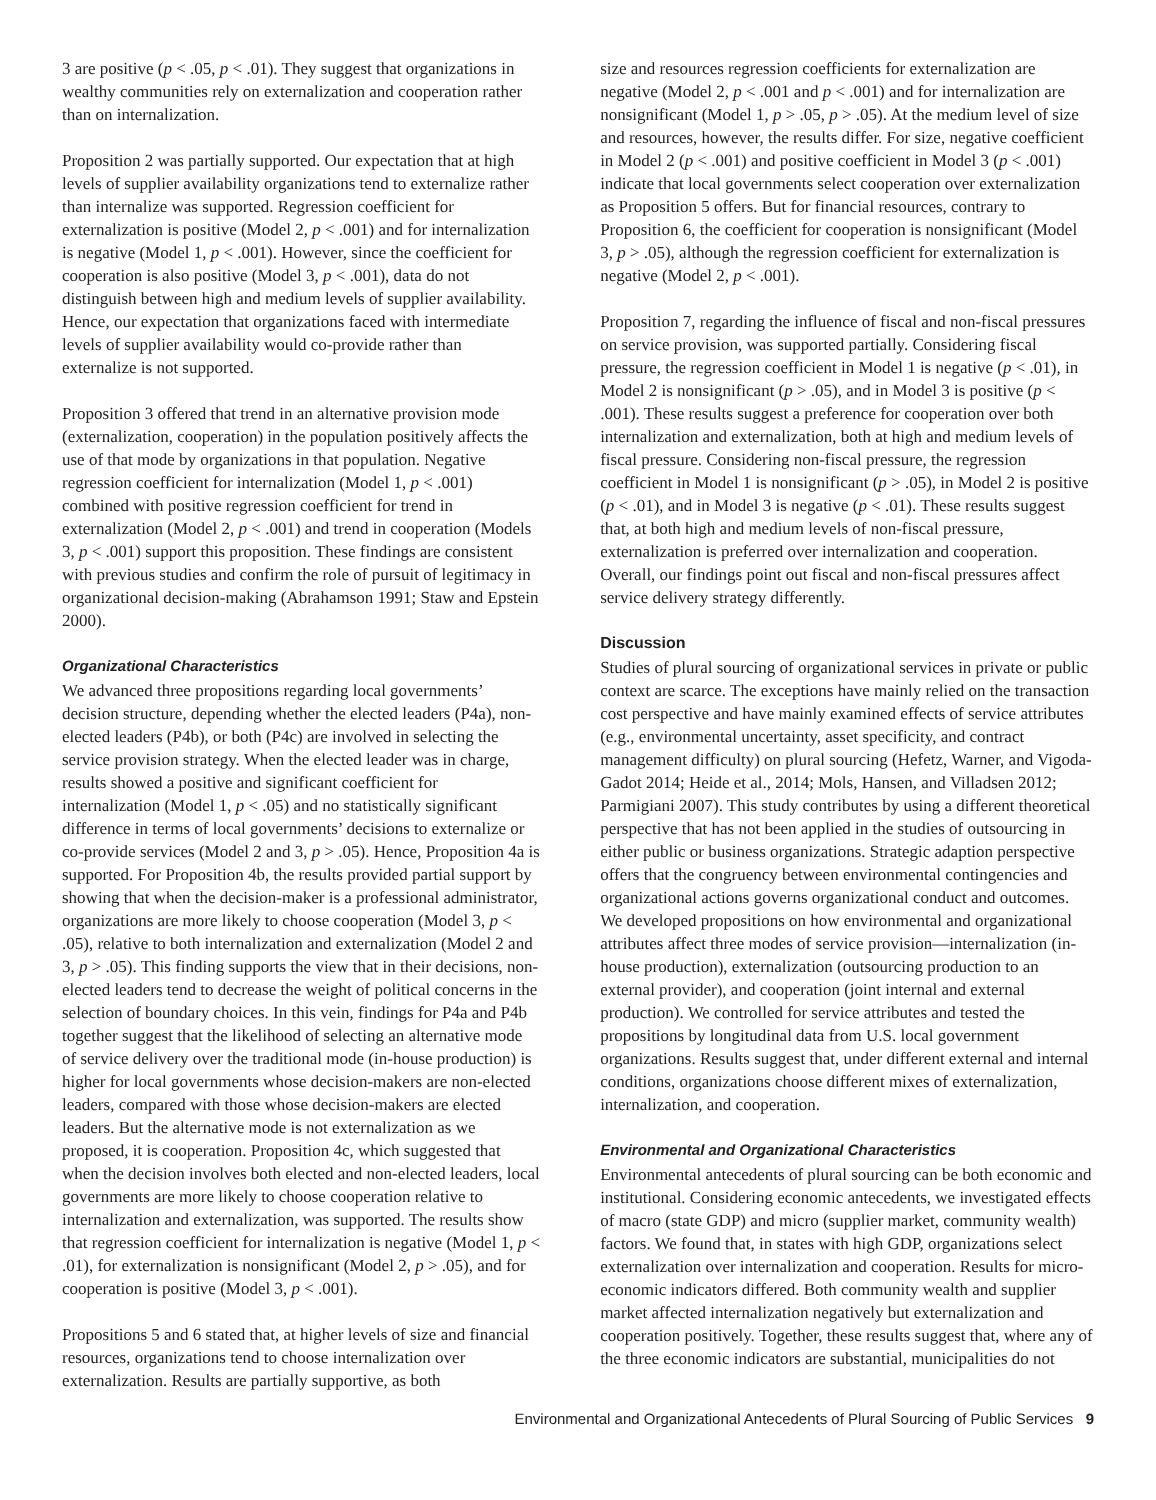3 are positive (p < .05, p < .01). They suggest that organizations in wealthy communities rely on externalization and cooperation rather than on internalization.
Proposition 2 was partially supported. Our expectation that at high levels of supplier availability organizations tend to externalize rather than internalize was supported. Regression coefficient for externalization is positive (Model 2, p < .001) and for internalization is negative (Model 1, p < .001). However, since the coefficient for cooperation is also positive (Model 3, p < .001), data do not distinguish between high and medium levels of supplier availability. Hence, our expectation that organizations faced with intermediate levels of supplier availability would co-provide rather than externalize is not supported.
Proposition 3 offered that trend in an alternative provision mode (externalization, cooperation) in the population positively affects the use of that mode by organizations in that population. Negative regression coefficient for internalization (Model 1, p < .001) combined with positive regression coefficient for trend in externalization (Model 2, p < .001) and trend in cooperation (Models 3, p < .001) support this proposition. These findings are consistent with previous studies and confirm the role of pursuit of legitimacy in organizational decision-making (Abrahamson 1991; Staw and Epstein 2000).
Organizational Characteristics
We advanced three propositions regarding local governments’ decision structure, depending whether the elected leaders (P4a), non-elected leaders (P4b), or both (P4c) are involved in selecting the service provision strategy. When the elected leader was in charge, results showed a positive and significant coefficient for internalization (Model 1, p < .05) and no statistically significant difference in terms of local governments’ decisions to externalize or co-provide services (Model 2 and 3, p > .05). Hence, Proposition 4a is supported. For Proposition 4b, the results provided partial support by showing that when the decision-maker is a professional administrator, organizations are more likely to choose cooperation (Model 3, p < .05), relative to both internalization and externalization (Model 2 and 3, p > .05). This finding supports the view that in their decisions, non-elected leaders tend to decrease the weight of political concerns in the selection of boundary choices. In this vein, findings for P4a and P4b together suggest that the likelihood of selecting an alternative mode of service delivery over the traditional mode (in-house production) is higher for local governments whose decision-makers are non-elected leaders, compared with those whose decision-makers are elected leaders. But the alternative mode is not externalization as we proposed, it is cooperation. Proposition 4c, which suggested that when the decision involves both elected and non-elected leaders, local governments are more likely to choose cooperation relative to internalization and externalization, was supported. The results show that regression coefficient for internalization is negative (Model 1, p < .01), for externalization is nonsignificant (Model 2, p > .05), and for cooperation is positive (Model 3, p < .001).
Propositions 5 and 6 stated that, at higher levels of size and financial resources, organizations tend to choose internalization over externalization. Results are partially supportive, as both
size and resources regression coefficients for externalization are negative (Model 2, p < .001 and p < .001) and for internalization are nonsignificant (Model 1, p > .05, p > .05). At the medium level of size and resources, however, the results differ. For size, negative coefficient in Model 2 (p < .001) and positive coefficient in Model 3 (p < .001) indicate that local governments select cooperation over externalization as Proposition 5 offers. But for financial resources, contrary to Proposition 6, the coefficient for cooperation is nonsignificant (Model 3, p > .05), although the regression coefficient for externalization is negative (Model 2, p < .001).
Proposition 7, regarding the influence of fiscal and non-fiscal pressures on service provision, was supported partially. Considering fiscal pressure, the regression coefficient in Model 1 is negative (p < .01), in Model 2 is nonsignificant (p > .05), and in Model 3 is positive (p < .001). These results suggest a preference for cooperation over both internalization and externalization, both at high and medium levels of fiscal pressure. Considering non-fiscal pressure, the regression coefficient in Model 1 is nonsignificant (p > .05), in Model 2 is positive (p < .01), and in Model 3 is negative (p < .01). These results suggest that, at both high and medium levels of non-fiscal pressure, externalization is preferred over internalization and cooperation. Overall, our findings point out fiscal and non-fiscal pressures affect service delivery strategy differently.
Discussion
Studies of plural sourcing of organizational services in private or public context are scarce. The exceptions have mainly relied on the transaction cost perspective and have mainly examined effects of service attributes (e.g., environmental uncertainty, asset specificity, and contract management difficulty) on plural sourcing (Hefetz, Warner, and Vigoda-Gadot 2014; Heide et al., 2014; Mols, Hansen, and Villadsen 2012; Parmigiani 2007). This study contributes by using a different theoretical perspective that has not been applied in the studies of outsourcing in either public or business organizations. Strategic adaption perspective offers that the congruency between environmental contingencies and organizational actions governs organizational conduct and outcomes. We developed propositions on how environmental and organizational attributes affect three modes of service provision—internalization (in-house production), externalization (outsourcing production to an external provider), and cooperation (joint internal and external production). We controlled for service attributes and tested the propositions by longitudinal data from U.S. local government organizations. Results suggest that, under different external and internal conditions, organizations choose different mixes of externalization, internalization, and cooperation.
Environmental and Organizational Characteristics
Environmental antecedents of plural sourcing can be both economic and institutional. Considering economic antecedents, we investigated effects of macro (state GDP) and micro (supplier market, community wealth) factors. We found that, in states with high GDP, organizations select externalization over internalization and cooperation. Results for micro-economic indicators differed. Both community wealth and supplier market affected internalization negatively but externalization and cooperation positively. Together, these results suggest that, where any of the three economic indicators are substantial, municipalities do not
Environmental and Organizational Antecedents of Plural Sourcing of Public Services 9